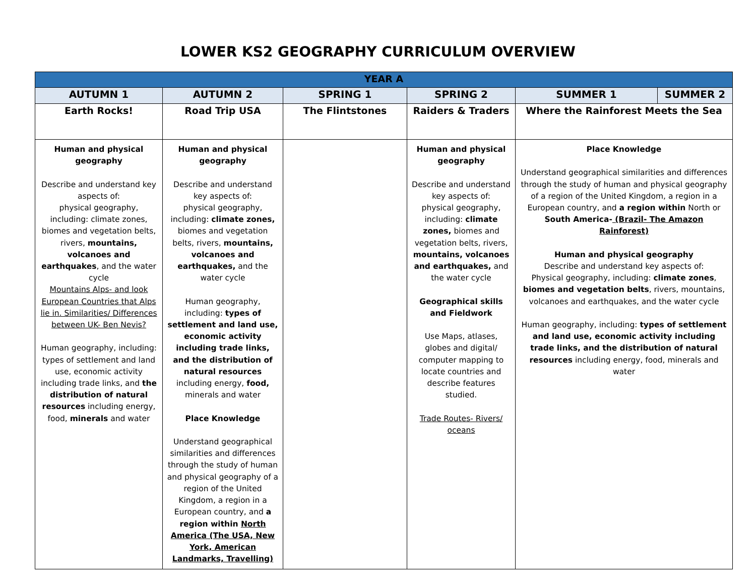LOWER KS2 GEOGRAPHY CURRICULUM OVERVIEW
| YEAR A | | | | | |
| --- | --- | --- | --- | --- | --- |
| AUTUMN 1 | AUTUMN 2 | SPRING 1 | SPRING 2 | SUMMER 1 | SUMMER 2 |
| Earth Rocks! | Road Trip USA | The Flintstones | Raiders & Traders | Where the Rainforest Meets the Sea | |
| Human and physical geography Describe and understand key aspects of: physical geography, including: climate zones, biomes and vegetation belts, rivers, mountains, volcanoes and earthquakes , and the water cycle Mountains Alps- and look European Countries that Alps lie in. Similarities/ Differences between UK- Ben Nevis? Human geography, including: types of settlement and land use, economic activity including trade links, and the distribution of natural resources including energy, food, minerals and water | Human and physical geography Describe and understand key aspects of: physical geography, including: climate zones, biomes and vegetation belts, rivers, mountains, volcanoes and earthquakes, and the water cycle Human geography, including: types of settlement and land use, economic activity including trade links, and the distribution of natural resources including energy, food, minerals and water Place Knowledge Understand geographical similarities and differences through the study of human and physical geography of a region of the United Kingdom, a region in a European country, and a region within North America (The USA, New York, American Landmarks, Travelling) | | Human and physical geography Describe and understand key aspects of: physical geography, including: climate zones, biomes and vegetation belts, rivers, mountains, volcanoes and earthquakes, and the water cycle Geographical skills and Fieldwork Use Maps, atlases, globes and digital/ computer mapping to locate countries and describe features studied. Trade Routes- Rivers/ oceans | Place Knowledge Understand geographical similarities and differences through the study of human and physical geography of a region of the United Kingdom, a region in a European country, and a region within North or South America- (Brazil- The Amazon Rainforest) Human and physical geography Describe and understand key aspects of: Physical geography, including: climate zones , biomes and vegetation belts , rivers, mountains, volcanoes and earthquakes, and the water cycle Human geography, including: types of settlement and land use, economic activity including trade links, and the distribution of natural resources including energy, food, minerals and water | |